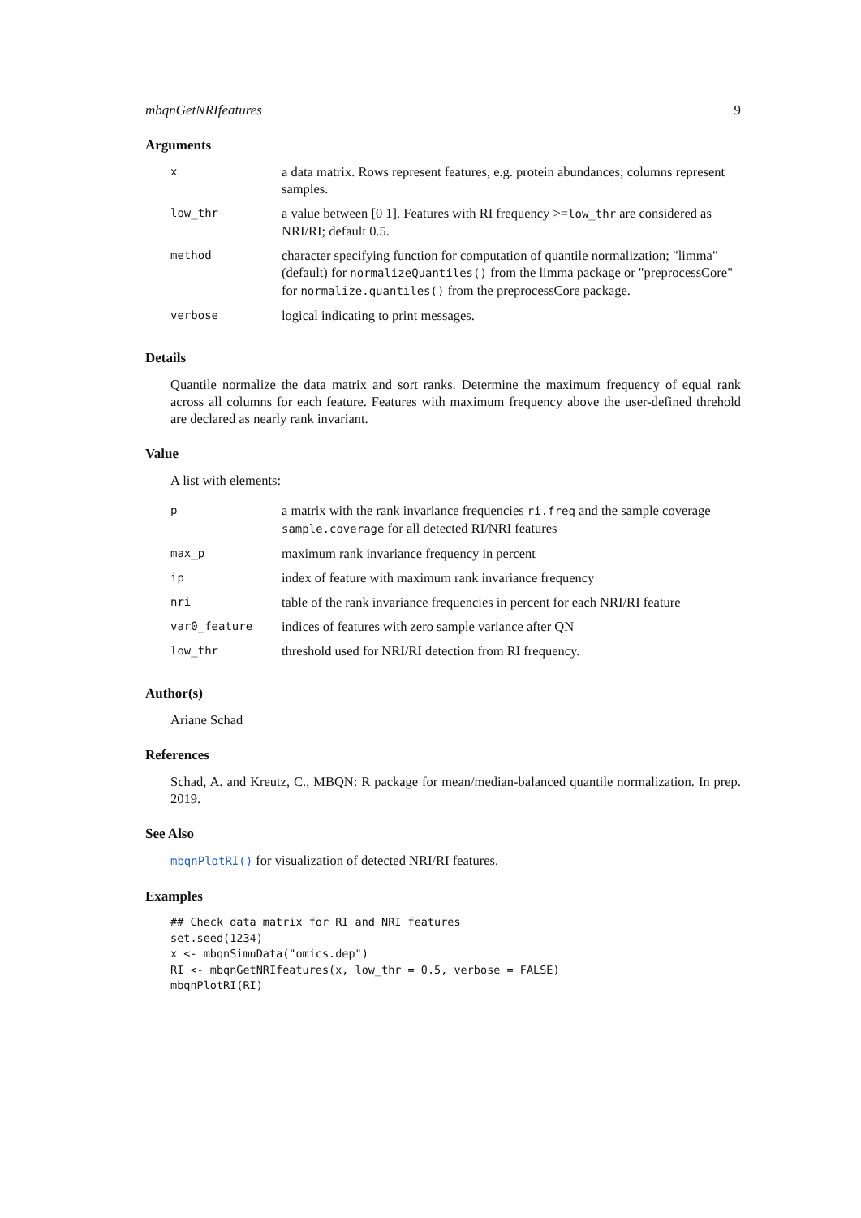mbqnGetNRIfeatures 9
Arguments
| x | a data matrix. Rows represent features, e.g. protein abundances; columns represent samples. |
| low_thr | a value between [0 1]. Features with RI frequency >= low_thr are considered as NRI/RI; default 0.5. |
| method | character specifying function for computation of quantile normalization; "limma" (default) for normalizeQuantiles() from the limma package or "preprocessCore" for normalize.quantiles() from the preprocessCore package. |
| verbose | logical indicating to print messages. |
Details
Quantile normalize the data matrix and sort ranks. Determine the maximum frequency of equal rank across all columns for each feature. Features with maximum frequency above the user-defined threhold are declared as nearly rank invariant.
Value
A list with elements:
| p | a matrix with the rank invariance frequencies ri.freq and the sample coverage sample.coverage for all detected RI/NRI features |
| max_p | maximum rank invariance frequency in percent |
| ip | index of feature with maximum rank invariance frequency |
| nri | table of the rank invariance frequencies in percent for each NRI/RI feature |
| var0_feature | indices of features with zero sample variance after QN |
| low_thr | threshold used for NRI/RI detection from RI frequency. |
Author(s)
Ariane Schad
References
Schad, A. and Kreutz, C., MBQN: R package for mean/median-balanced quantile normalization. In prep. 2019.
See Also
mbqnPlotRI() for visualization of detected NRI/RI features.
Examples
## Check data matrix for RI and NRI features
set.seed(1234)
x <- mbqnSimuData("omics.dep")
RI <- mbqnGetNRIfeatures(x, low_thr = 0.5, verbose = FALSE)
mbqnPlotRI(RI)